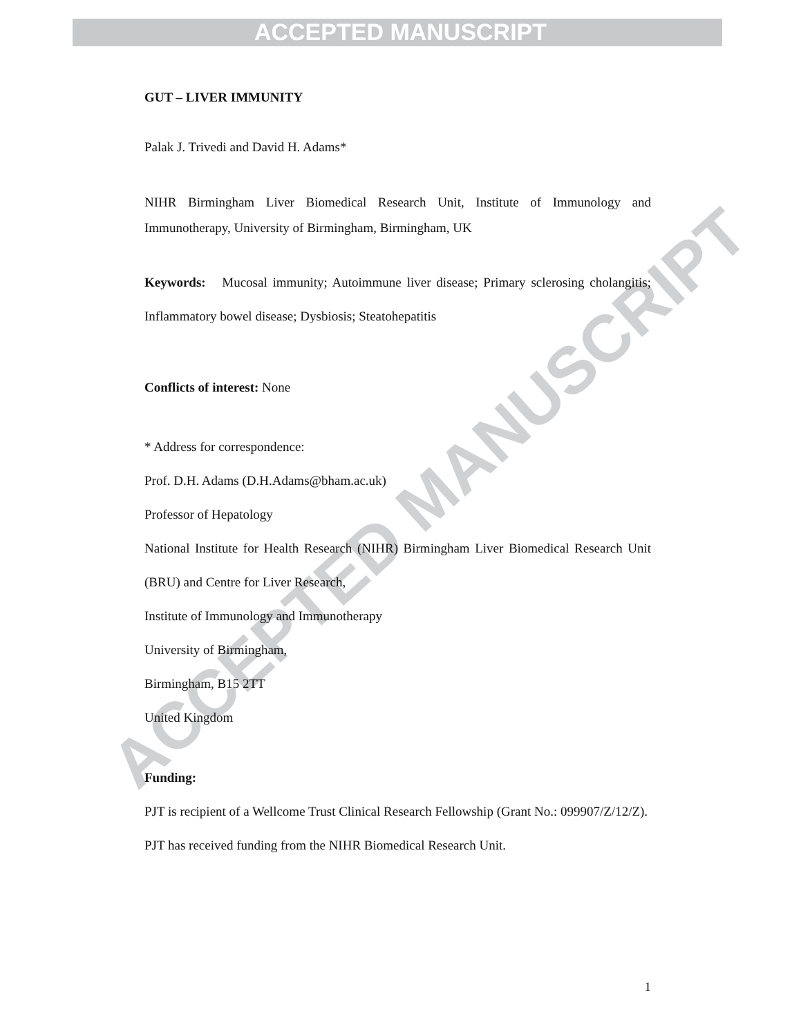ACCEPTED MANUSCRIPT
GUT – LIVER IMMUNITY
Palak J. Trivedi and David H. Adams*
NIHR Birmingham Liver Biomedical Research Unit, Institute of Immunology and Immunotherapy, University of Birmingham, Birmingham, UK
Keywords: Mucosal immunity; Autoimmune liver disease; Primary sclerosing cholangitis; Inflammatory bowel disease; Dysbiosis; Steatohepatitis
Conflicts of interest: None
* Address for correspondence:
Prof. D.H. Adams (D.H.Adams@bham.ac.uk)
Professor of Hepatology
National Institute for Health Research (NIHR) Birmingham Liver Biomedical Research Unit (BRU) and Centre for Liver Research,
Institute of Immunology and Immunotherapy
University of Birmingham,
Birmingham, B15 2TT
United Kingdom
Funding:
PJT is recipient of a Wellcome Trust Clinical Research Fellowship (Grant No.: 099907/Z/12/Z).
PJT has received funding from the NIHR Biomedical Research Unit.
1
ACCEPTED MANUSCRIPT